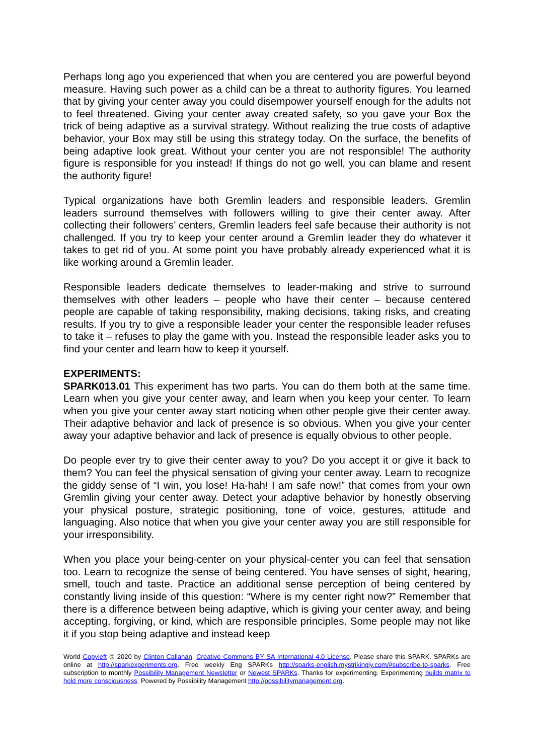Perhaps long ago you experienced that when you are centered you are powerful beyond measure. Having such power as a child can be a threat to authority figures. You learned that by giving your center away you could disempower yourself enough for the adults not to feel threatened. Giving your center away created safety, so you gave your Box the trick of being adaptive as a survival strategy. Without realizing the true costs of adaptive behavior, your Box may still be using this strategy today. On the surface, the benefits of being adaptive look great. Without your center you are not responsible! The authority figure is responsible for you instead! If things do not go well, you can blame and resent the authority figure!
Typical organizations have both Gremlin leaders and responsible leaders. Gremlin leaders surround themselves with followers willing to give their center away. After collecting their followers’ centers, Gremlin leaders feel safe because their authority is not challenged. If you try to keep your center around a Gremlin leader they do whatever it takes to get rid of you. At some point you have probably already experienced what it is like working around a Gremlin leader.
Responsible leaders dedicate themselves to leader-making and strive to surround themselves with other leaders – people who have their center – because centered people are capable of taking responsibility, making decisions, taking risks, and creating results. If you try to give a responsible leader your center the responsible leader refuses to take it – refuses to play the game with you. Instead the responsible leader asks you to find your center and learn how to keep it yourself.
EXPERIMENTS:
SPARK013.01 This experiment has two parts. You can do them both at the same time. Learn when you give your center away, and learn when you keep your center. To learn when you give your center away start noticing when other people give their center away. Their adaptive behavior and lack of presence is so obvious. When you give your center away your adaptive behavior and lack of presence is equally obvious to other people.
Do people ever try to give their center away to you? Do you accept it or give it back to them? You can feel the physical sensation of giving your center away. Learn to recognize the giddy sense of “I win, you lose! Ha-hah! I am safe now!” that comes from your own Gremlin giving your center away. Detect your adaptive behavior by honestly observing your physical posture, strategic positioning, tone of voice, gestures, attitude and languaging. Also notice that when you give your center away you are still responsible for your irresponsibility.
When you place your being-center on your physical-center you can feel that sensation too. Learn to recognize the sense of being centered. You have senses of sight, hearing, smell, touch and taste. Practice an additional sense perception of being centered by constantly living inside of this question: “Where is my center right now?” Remember that there is a difference between being adaptive, which is giving your center away, and being accepting, forgiving, or kind, which are responsible principles. Some people may not like it if you stop being adaptive and instead keep
World Copyleft 🄯 2020 by Clinton Callahan. Creative Commons BY SA International 4.0 License. Please share this SPARK. SPARKs are online at http://sparkexperiments.org. Free weekly Eng SPARKs http://sparks-english.mystrikingly.com/#subscribe-to-sparks. Free subscription to monthly Possibility Management Newsletter or Newest SPARKs. Thanks for experimenting. Experimenting builds matrix to hold more consciousness. Powered by Possibility Management http://possibilitymanagement.org.